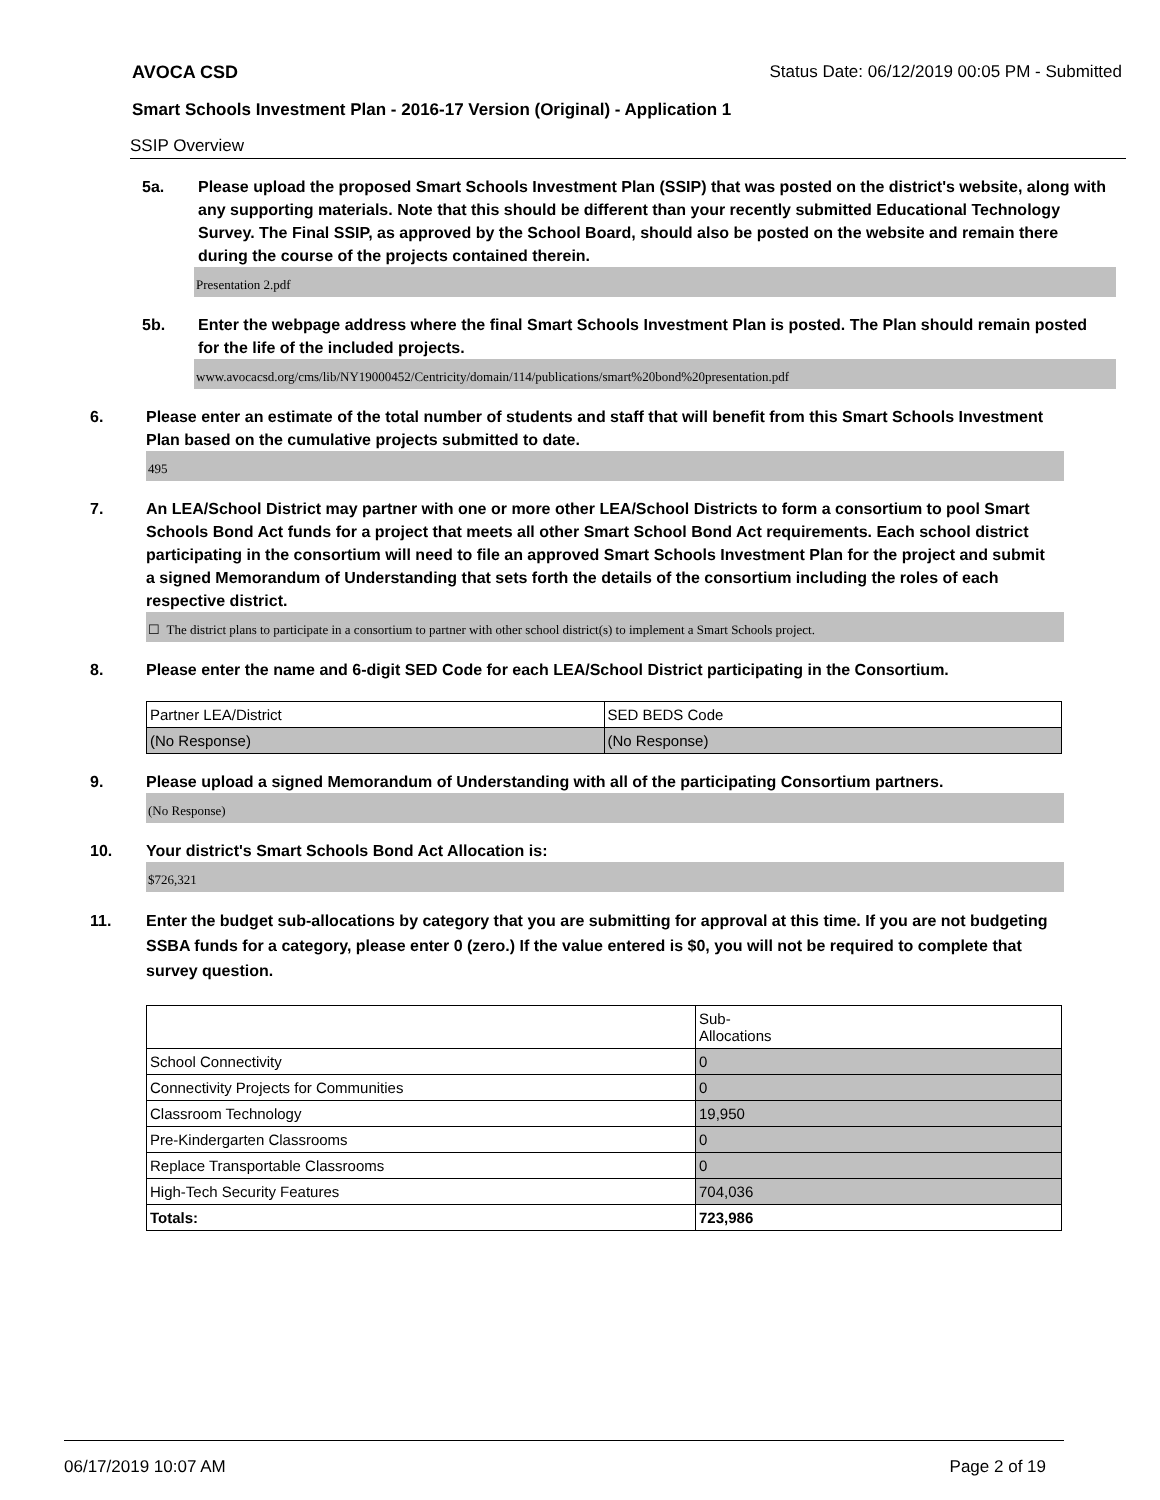AVOCA CSD Status Date: 06/12/2019 00:05 PM - Submitted
Smart Schools Investment Plan - 2016-17 Version (Original) - Application 1
SSIP Overview
5a. Please upload the proposed Smart Schools Investment Plan (SSIP) that was posted on the district's website, along with any supporting materials. Note that this should be different than your recently submitted Educational Technology Survey. The Final SSIP, as approved by the School Board, should also be posted on the website and remain there during the course of the projects contained therein.
Presentation 2.pdf
5b. Enter the webpage address where the final Smart Schools Investment Plan is posted. The Plan should remain posted for the life of the included projects.
www.avocacsd.org/cms/lib/NY19000452/Centricity/domain/114/publications/smart%20bond%20presentation.pdf
6. Please enter an estimate of the total number of students and staff that will benefit from this Smart Schools Investment Plan based on the cumulative projects submitted to date.
495
7. An LEA/School District may partner with one or more other LEA/School Districts to form a consortium to pool Smart Schools Bond Act funds for a project that meets all other Smart School Bond Act requirements. Each school district participating in the consortium will need to file an approved Smart Schools Investment Plan for the project and submit a signed Memorandum of Understanding that sets forth the details of the consortium including the roles of each respective district.
☐ The district plans to participate in a consortium to partner with other school district(s) to implement a Smart Schools project.
8. Please enter the name and 6-digit SED Code for each LEA/School District participating in the Consortium.
| Partner LEA/District | SED BEDS Code |
| (No Response) | (No Response) |
9. Please upload a signed Memorandum of Understanding with all of the participating Consortium partners.
(No Response)
10. Your district's Smart Schools Bond Act Allocation is:
$726,321
11. Enter the budget sub-allocations by category that you are submitting for approval at this time. If you are not budgeting SSBA funds for a category, please enter 0 (zero.) If the value entered is $0, you will not be required to complete that survey question.
| | Sub- Allocations |
| School Connectivity | 0 |
| Connectivity Projects for Communities | 0 |
| Classroom Technology | 19,950 |
| Pre-Kindergarten Classrooms | 0 |
| Replace Transportable Classrooms | 0 |
| High-Tech Security Features | 704,036 |
| Totals: | 723,986 |
06/17/2019 10:07 AM Page 2 of 19